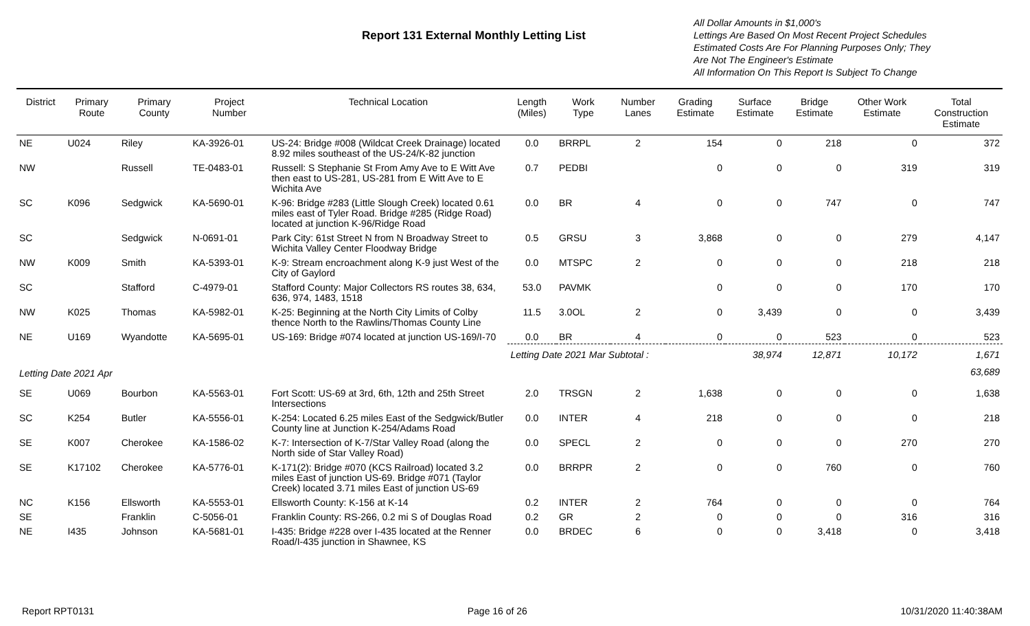Report 131 External Monthly Letting List
All Dollar Amounts in $1,000's
Lettings Are Based On Most Recent Project Schedules
Estimated Costs Are For Planning Purposes Only; They
Are Not The Engineer's Estimate
All Information On This Report Is Subject To Change
| District | Primary Route | Primary County | Project Number | Technical Location | Length (Miles) | Work Type | Number Lanes | Grading Estimate | Surface Estimate | Bridge Estimate | Other Work Estimate | Total Construction Estimate |
| --- | --- | --- | --- | --- | --- | --- | --- | --- | --- | --- | --- | --- |
| NE | U024 | Riley | KA-3926-01 | US-24: Bridge #008 (Wildcat Creek Drainage) located 8.92 miles southeast of the US-24/K-82 junction | 0.0 | BRRPL | 2 | 154 | 0 | 218 | 0 | 372 |
| NW | | Russell | TE-0483-01 | Russell: S Stephanie St From Amy Ave to E Witt Ave then east to US-281, US-281 from E Witt Ave to E Wichita Ave | 0.7 | PEDBI | | 0 | 0 | 0 | 319 | 319 |
| SC | K096 | Sedgwick | KA-5690-01 | K-96: Bridge #283 (Little Slough Creek) located 0.61 miles east of Tyler Road. Bridge #285 (Ridge Road) located at junction K-96/Ridge Road | 0.0 | BR | 4 | 0 | 0 | 747 | 0 | 747 |
| SC | | Sedgwick | N-0691-01 | Park City: 61st Street N from N Broadway Street to Wichita Valley Center Floodway Bridge | 0.5 | GRSU | 3 | 3,868 | 0 | 0 | 279 | 4,147 |
| NW | K009 | Smith | KA-5393-01 | K-9: Stream encroachment along K-9 just West of the City of Gaylord | 0.0 | MTSPC | 2 | 0 | 0 | 0 | 218 | 218 |
| SC | | Stafford | C-4979-01 | Stafford County: Major Collectors RS routes 38, 634, 636, 974, 1483, 1518 | 53.0 | PAVMK | | 0 | 0 | 0 | 170 | 170 |
| NW | K025 | Thomas | KA-5982-01 | K-25: Beginning at the North City Limits of Colby thence North to the Rawlins/Thomas County Line | 11.5 | 3.0OL | 2 | 0 | 3,439 | 0 | 0 | 3,439 |
| NE | U169 | Wyandotte | KA-5695-01 | US-169: Bridge #074 located at junction US-169/I-70 | 0.0 | BR | 4 | 0 | 0 | 523 | 0 | 523 |
| | | | | | Letting Date 2021 Mar Subtotal : | | | | 38,974 | 12,871 | 10,172 | 1,671 |
| Letting Date 2021 Apr | | | | | | | | | | | | 63,689 |
| SE | U069 | Bourbon | KA-5563-01 | Fort Scott: US-69 at 3rd, 6th, 12th and 25th Street Intersections | 2.0 | TRSGN | 2 | 1,638 | 0 | 0 | 0 | 1,638 |
| SC | K254 | Butler | KA-5556-01 | K-254: Located 6.25 miles East of the Sedgwick/Butler County line at Junction K-254/Adams Road | 0.0 | INTER | 4 | 218 | 0 | 0 | 0 | 218 |
| SE | K007 | Cherokee | KA-1586-02 | K-7: Intersection of K-7/Star Valley Road (along the North side of Star Valley Road) | 0.0 | SPECL | 2 | 0 | 0 | 0 | 270 | 270 |
| SE | K17102 | Cherokee | KA-5776-01 | K-171(2): Bridge #070 (KCS Railroad) located 3.2 miles East of junction US-69. Bridge #071 (Taylor Creek) located 3.71 miles East of junction US-69 | 0.0 | BRRPR | 2 | 0 | 0 | 760 | 0 | 760 |
| NC | K156 | Ellsworth | KA-5553-01 | Ellsworth County: K-156 at K-14 | 0.2 | INTER | 2 | 764 | 0 | 0 | 0 | 764 |
| SE | | Franklin | C-5056-01 | Franklin County: RS-266, 0.2 mi S of Douglas Road | 0.2 | GR | 2 | 0 | 0 | 0 | 316 | 316 |
| NE | I435 | Johnson | KA-5681-01 | I-435: Bridge #228 over I-435 located at the Renner Road/I-435 junction in Shawnee, KS | 0.0 | BRDEC | 6 | 0 | 0 | 3,418 | 0 | 3,418 |
Report RPT0131 Page 16 of 26 10/31/2020 11:40:38AM